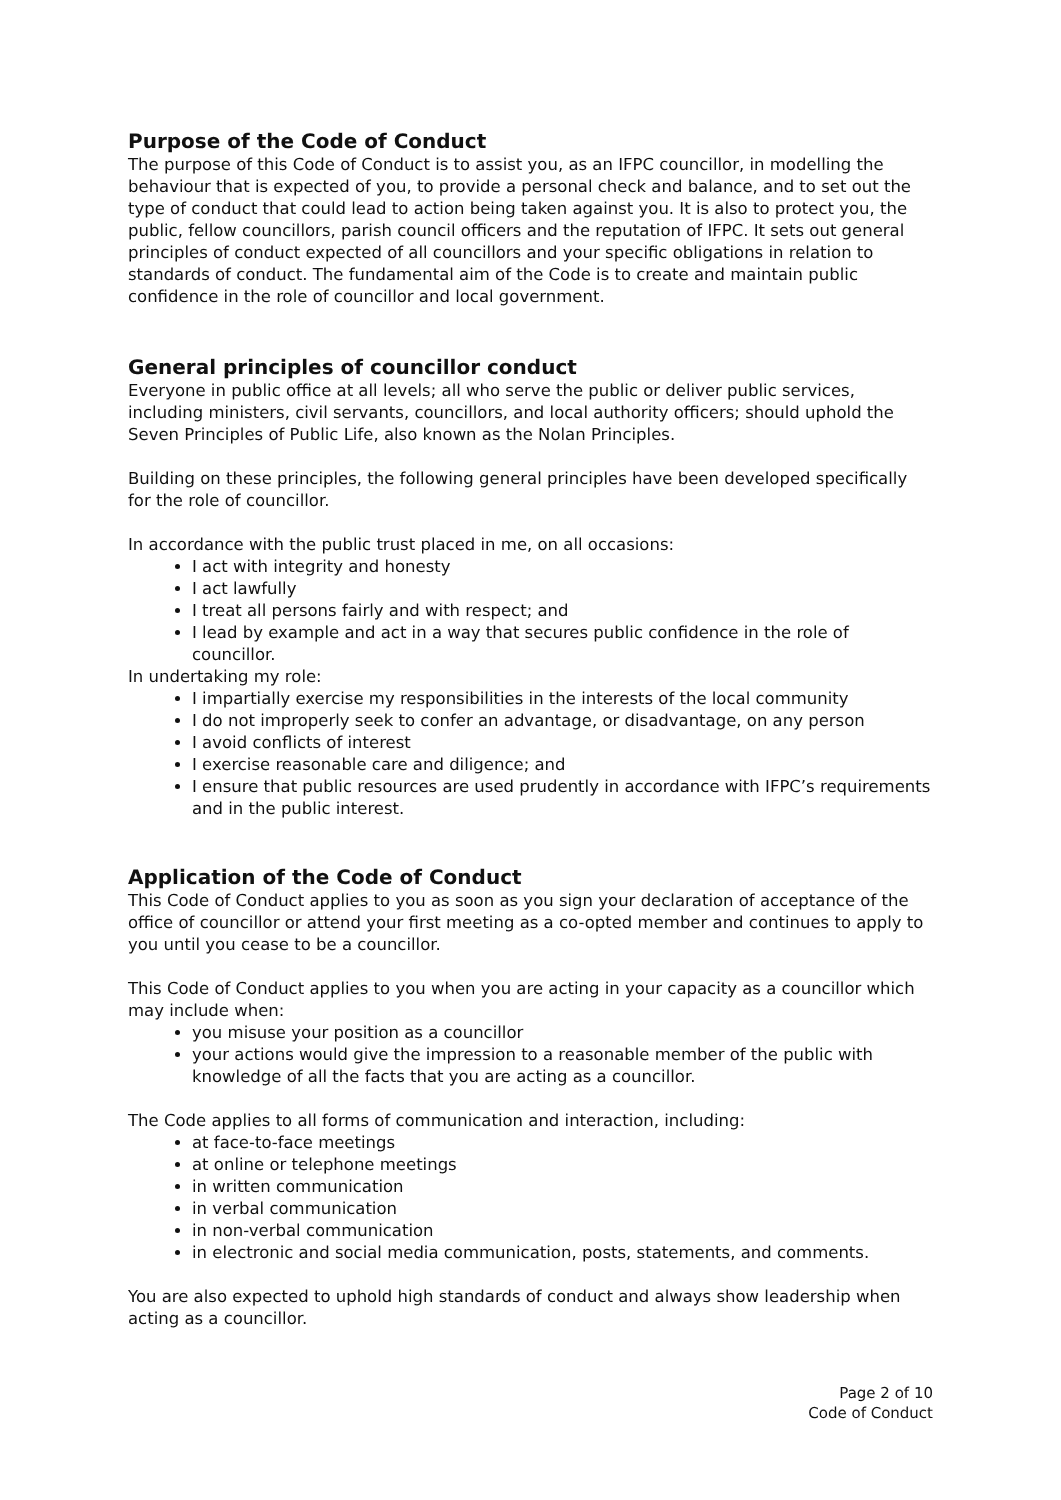Purpose of the Code of Conduct
The purpose of this Code of Conduct is to assist you, as an IFPC councillor, in modelling the behaviour that is expected of you, to provide a personal check and balance, and to set out the type of conduct that could lead to action being taken against you. It is also to protect you, the public, fellow councillors, parish council officers and the reputation of IFPC. It sets out general principles of conduct expected of all councillors and your specific obligations in relation to standards of conduct. The fundamental aim of the Code is to create and maintain public confidence in the role of councillor and local government.
General principles of councillor conduct
Everyone in public office at all levels; all who serve the public or deliver public services, including ministers, civil servants, councillors, and local authority officers; should uphold the Seven Principles of Public Life, also known as the Nolan Principles.
Building on these principles, the following general principles have been developed specifically for the role of councillor.
In accordance with the public trust placed in me, on all occasions:
I act with integrity and honesty
I act lawfully
I treat all persons fairly and with respect; and
I lead by example and act in a way that secures public confidence in the role of councillor.
In undertaking my role:
I impartially exercise my responsibilities in the interests of the local community
I do not improperly seek to confer an advantage, or disadvantage, on any person
I avoid conflicts of interest
I exercise reasonable care and diligence; and
I ensure that public resources are used prudently in accordance with IFPC’s requirements and in the public interest.
Application of the Code of Conduct
This Code of Conduct applies to you as soon as you sign your declaration of acceptance of the office of councillor or attend your first meeting as a co-opted member and continues to apply to you until you cease to be a councillor.
This Code of Conduct applies to you when you are acting in your capacity as a councillor which may include when:
you misuse your position as a councillor
your actions would give the impression to a reasonable member of the public with knowledge of all the facts that you are acting as a councillor.
The Code applies to all forms of communication and interaction, including:
at face-to-face meetings
at online or telephone meetings
in written communication
in verbal communication
in non-verbal communication
in electronic and social media communication, posts, statements, and comments.
You are also expected to uphold high standards of conduct and always show leadership when acting as a councillor.
Page 2 of 10
Code of Conduct